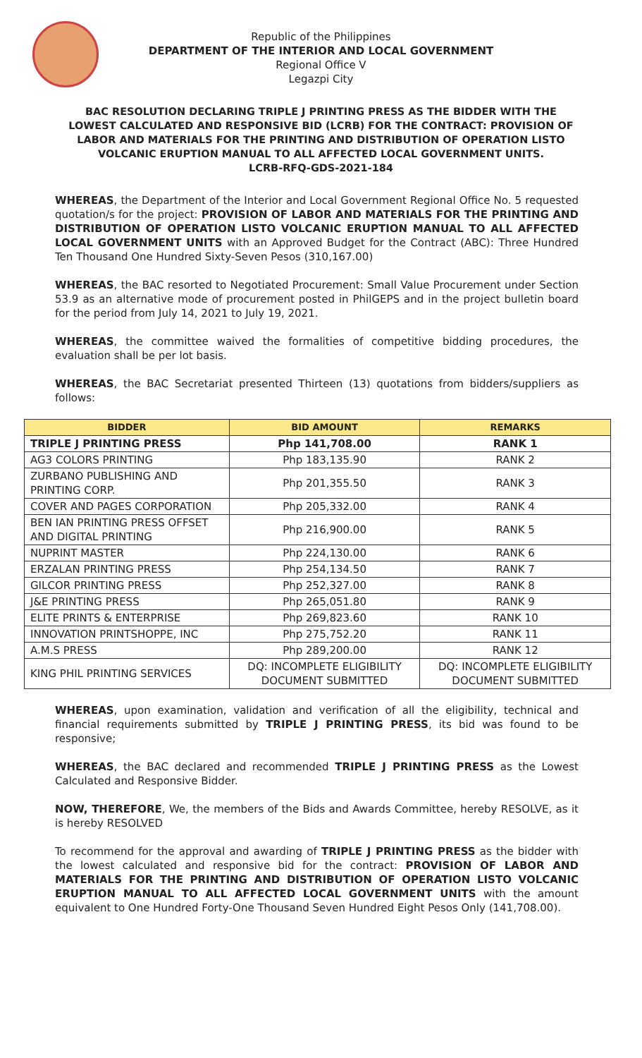Republic of the Philippines
DEPARTMENT OF THE INTERIOR AND LOCAL GOVERNMENT
Regional Office V
Legazpi City
BAC RESOLUTION DECLARING TRIPLE J PRINTING PRESS AS THE BIDDER WITH THE LOWEST CALCULATED AND RESPONSIVE BID (LCRB) FOR THE CONTRACT: PROVISION OF LABOR AND MATERIALS FOR THE PRINTING AND DISTRIBUTION OF OPERATION LISTO VOLCANIC ERUPTION MANUAL TO ALL AFFECTED LOCAL GOVERNMENT UNITS.
LCRB-RFQ-GDS-2021-184
WHEREAS, the Department of the Interior and Local Government Regional Office No. 5 requested quotation/s for the project: PROVISION OF LABOR AND MATERIALS FOR THE PRINTING AND DISTRIBUTION OF OPERATION LISTO VOLCANIC ERUPTION MANUAL TO ALL AFFECTED LOCAL GOVERNMENT UNITS with an Approved Budget for the Contract (ABC): Three Hundred Ten Thousand One Hundred Sixty-Seven Pesos (310,167.00)
WHEREAS, the BAC resorted to Negotiated Procurement: Small Value Procurement under Section 53.9 as an alternative mode of procurement posted in PhilGEPS and in the project bulletin board for the period from July 14, 2021 to July 19, 2021.
WHEREAS, the committee waived the formalities of competitive bidding procedures, the evaluation shall be per lot basis.
WHEREAS, the BAC Secretariat presented Thirteen (13) quotations from bidders/suppliers as follows:
| BIDDER | BID AMOUNT | REMARKS |
| --- | --- | --- |
| TRIPLE J PRINTING PRESS | Php 141,708.00 | RANK 1 |
| AG3 COLORS PRINTING | Php 183,135.90 | RANK 2 |
| ZURBANO PUBLISHING AND PRINTING CORP. | Php 201,355.50 | RANK 3 |
| COVER AND PAGES CORPORATION | Php 205,332.00 | RANK 4 |
| BEN IAN PRINTING PRESS OFFSET AND DIGITAL PRINTING | Php 216,900.00 | RANK 5 |
| NUPRINT MASTER | Php 224,130.00 | RANK 6 |
| ERZALAN PRINTING PRESS | Php 254,134.50 | RANK 7 |
| GILCOR PRINTING PRESS | Php 252,327.00 | RANK 8 |
| J&E PRINTING PRESS | Php 265,051.80 | RANK 9 |
| ELITE PRINTS & ENTERPRISE | Php 269,823.60 | RANK 10 |
| INNOVATION PRINTSHOPPE, INC | Php 275,752.20 | RANK 11 |
| A.M.S PRESS | Php 289,200.00 | RANK 12 |
| KING PHIL PRINTING SERVICES | DQ: INCOMPLETE ELIGIBILITY DOCUMENT SUBMITTED | DQ: INCOMPLETE ELIGIBILITY DOCUMENT SUBMITTED |
WHEREAS, upon examination, validation and verification of all the eligibility, technical and financial requirements submitted by TRIPLE J PRINTING PRESS, its bid was found to be responsive;
WHEREAS, the BAC declared and recommended TRIPLE J PRINTING PRESS as the Lowest Calculated and Responsive Bidder.
NOW, THEREFORE, We, the members of the Bids and Awards Committee, hereby RESOLVE, as it is hereby RESOLVED
To recommend for the approval and awarding of TRIPLE J PRINTING PRESS as the bidder with the lowest calculated and responsive bid for the contract: PROVISION OF LABOR AND MATERIALS FOR THE PRINTING AND DISTRIBUTION OF OPERATION LISTO VOLCANIC ERUPTION MANUAL TO ALL AFFECTED LOCAL GOVERNMENT UNITS with the amount equivalent to One Hundred Forty-One Thousand Seven Hundred Eight Pesos Only (141,708.00).